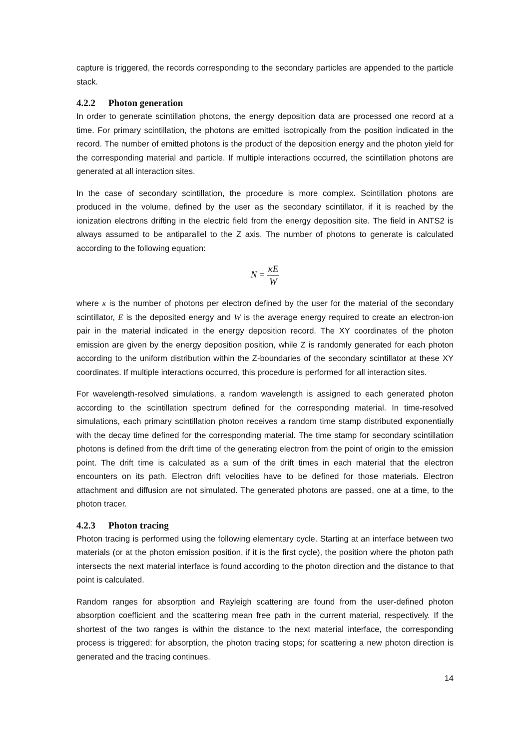capture is triggered, the records corresponding to the secondary particles are appended to the particle stack.
4.2.2 Photon generation
In order to generate scintillation photons, the energy deposition data are processed one record at a time. For primary scintillation, the photons are emitted isotropically from the position indicated in the record. The number of emitted photons is the product of the deposition energy and the photon yield for the corresponding material and particle. If multiple interactions occurred, the scintillation photons are generated at all interaction sites.
In the case of secondary scintillation, the procedure is more complex. Scintillation photons are produced in the volume, defined by the user as the secondary scintillator, if it is reached by the ionization electrons drifting in the electric field from the energy deposition site. The field in ANTS2 is always assumed to be antiparallel to the Z axis. The number of photons to generate is calculated according to the following equation:
N = κE W
where κ is the number of photons per electron defined by the user for the material of the secondary scintillator, E is the deposited energy and W is the average energy required to create an electron-ion pair in the material indicated in the energy deposition record. The XY coordinates of the photon emission are given by the energy deposition position, while Z is randomly generated for each photon according to the uniform distribution within the Z-boundaries of the secondary scintillator at these XY coordinates. If multiple interactions occurred, this procedure is performed for all interaction sites.
For wavelength-resolved simulations, a random wavelength is assigned to each generated photon according to the scintillation spectrum defined for the corresponding material. In time-resolved simulations, each primary scintillation photon receives a random time stamp distributed exponentially with the decay time defined for the corresponding material. The time stamp for secondary scintillation photons is defined from the drift time of the generating electron from the point of origin to the emission point. The drift time is calculated as a sum of the drift times in each material that the electron encounters on its path. Electron drift velocities have to be defined for those materials. Electron attachment and diffusion are not simulated. The generated photons are passed, one at a time, to the photon tracer.
4.2.3 Photon tracing
Photon tracing is performed using the following elementary cycle. Starting at an interface between two materials (or at the photon emission position, if it is the first cycle), the position where the photon path intersects the next material interface is found according to the photon direction and the distance to that point is calculated.
Random ranges for absorption and Rayleigh scattering are found from the user-defined photon absorption coefficient and the scattering mean free path in the current material, respectively. If the shortest of the two ranges is within the distance to the next material interface, the corresponding process is triggered: for absorption, the photon tracing stops; for scattering a new photon direction is generated and the tracing continues.
14